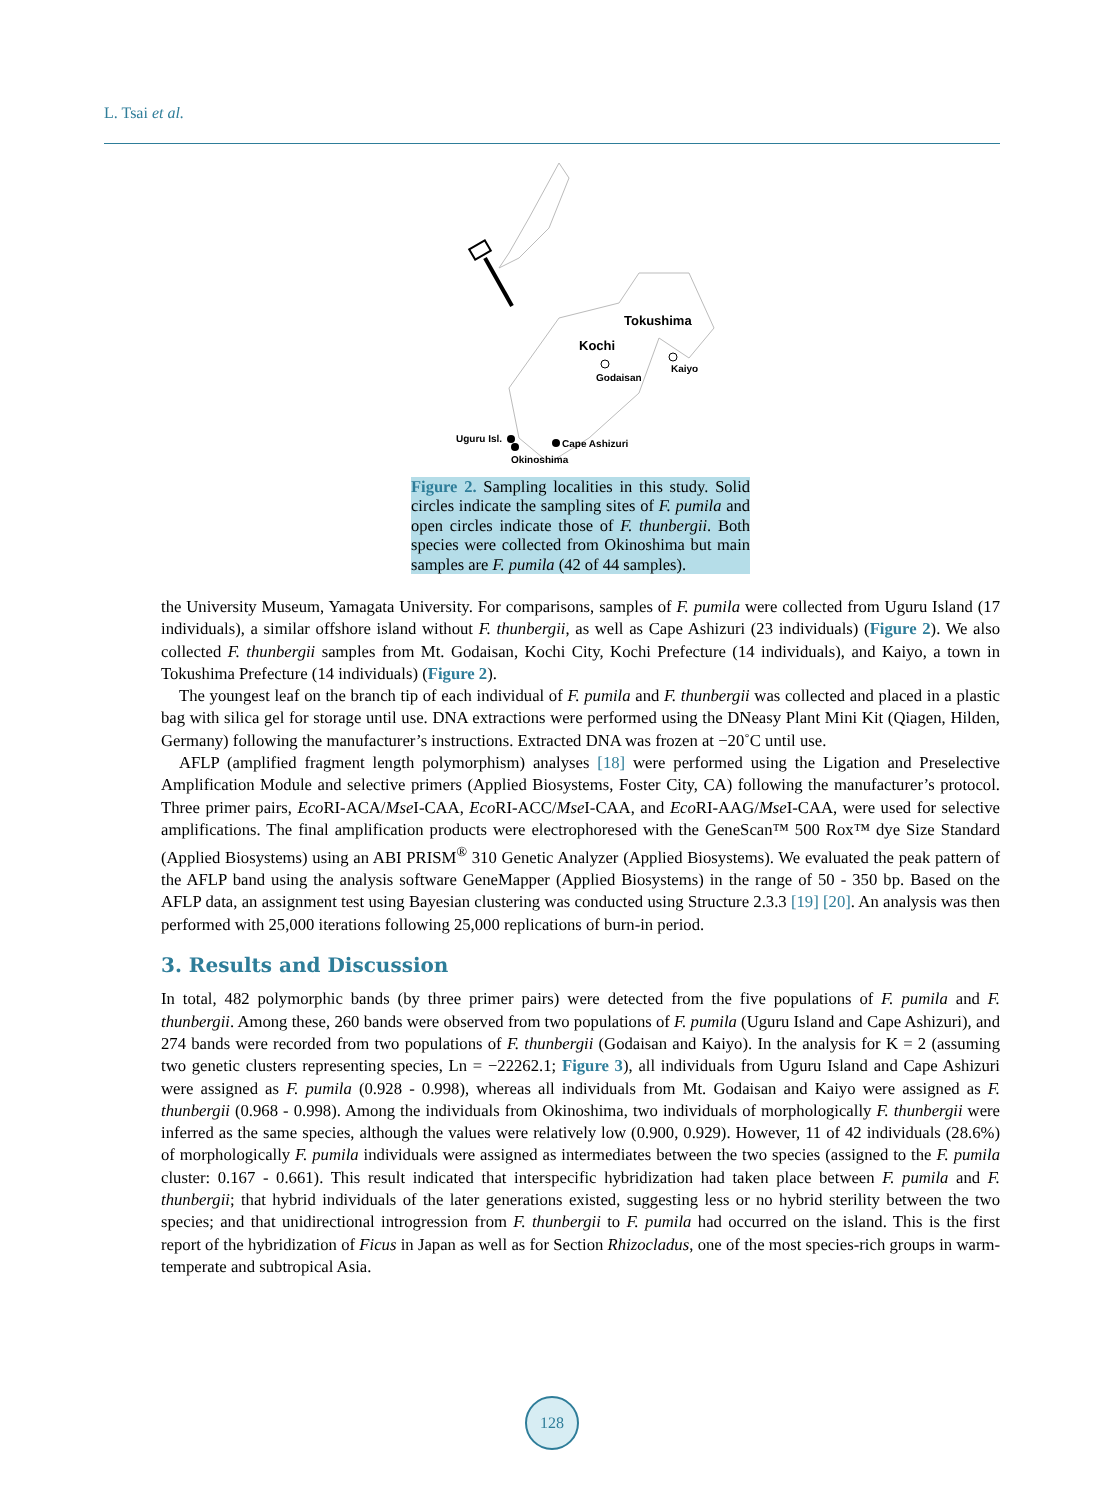L. Tsai et al.
Tokushima
Kochi
Godaisan
Kaiyo
Uguru Isl.
Cape Ashizuri
Okinoshima
Figure 2. Sampling localities in this study. Solid circles indicate the sampling sites of F. pumila and open circles indicate those of F. thunbergii. Both species were collected from Okinoshima but main samples are F. pumila (42 of 44 samples).
the University Museum, Yamagata University. For comparisons, samples of F. pumila were collected from Uguru Island (17 individuals), a similar offshore island without F. thunbergii, as well as Cape Ashizuri (23 individuals) (Figure 2). We also collected F. thunbergii samples from Mt. Godaisan, Kochi City, Kochi Prefecture (14 individuals), and Kaiyo, a town in Tokushima Prefecture (14 individuals) (Figure 2).
The youngest leaf on the branch tip of each individual of F. pumila and F. thunbergii was collected and placed in a plastic bag with silica gel for storage until use. DNA extractions were performed using the DNeasy Plant Mini Kit (Qiagen, Hilden, Germany) following the manufacturer’s instructions. Extracted DNA was frozen at −20˚C until use.
AFLP (amplified fragment length polymorphism) analyses [18] were performed using the Ligation and Preselective Amplification Module and selective primers (Applied Biosystems, Foster City, CA) following the manufacturer’s protocol. Three primer pairs, Eco RI-ACA/Mse I-CAA, Eco RI-ACC/Mse I-CAA, and Eco RI-AAG/Mse I-CAA, were used for selective amplifications. The final amplification products were electrophoresed with the GeneScan™ 500 Rox™ dye Size Standard (Applied Biosystems) using an ABI PRISM<sup>®</sup> 310 Genetic Analyzer (Applied Biosystems). We evaluated the peak pattern of the AFLP band using the analysis software GeneMapper (Applied Biosystems) in the range of 50 - 350 bp. Based on the AFLP data, an assignment test using Bayesian clustering was conducted using Structure 2.3.3 [19] [20]. An analysis was then performed with 25,000 iterations following 25,000 replications of burn-in period.
3. Results and Discussion
In total, 482 polymorphic bands (by three primer pairs) were detected from the five populations of F. pumila and F. thunbergii. Among these, 260 bands were observed from two populations of F. pumila (Uguru Island and Cape Ashizuri), and 274 bands were recorded from two populations of F. thunbergii (Godaisan and Kaiyo). In the analysis for K = 2 (assuming two genetic clusters representing species, Ln = −22262.1; Figure 3), all individuals from Uguru Island and Cape Ashizuri were assigned as F. pumila (0.928 - 0.998), whereas all individuals from Mt. Godaisan and Kaiyo were assigned as F. thunbergii (0.968 - 0.998). Among the individuals from Okinoshima, two individuals of morphologically F. thunbergii were inferred as the same species, although the values were relatively low (0.900, 0.929). However, 11 of 42 individuals (28.6%) of morphologically F. pumila individuals were assigned as intermediates between the two species (assigned to the F. pumila cluster: 0.167 - 0.661). This result indicated that interspecific hybridization had taken place between F. pumila and F. thunbergii; that hybrid individuals of the later generations existed, suggesting less or no hybrid sterility between the two species; and that unidirectional introgression from F. thunbergii to F. pumila had occurred on the island. This is the first report of the hybridization of Ficus in Japan as well as for Section Rhizocladus, one of the most species-rich groups in warm-temperate and subtropical Asia.
128